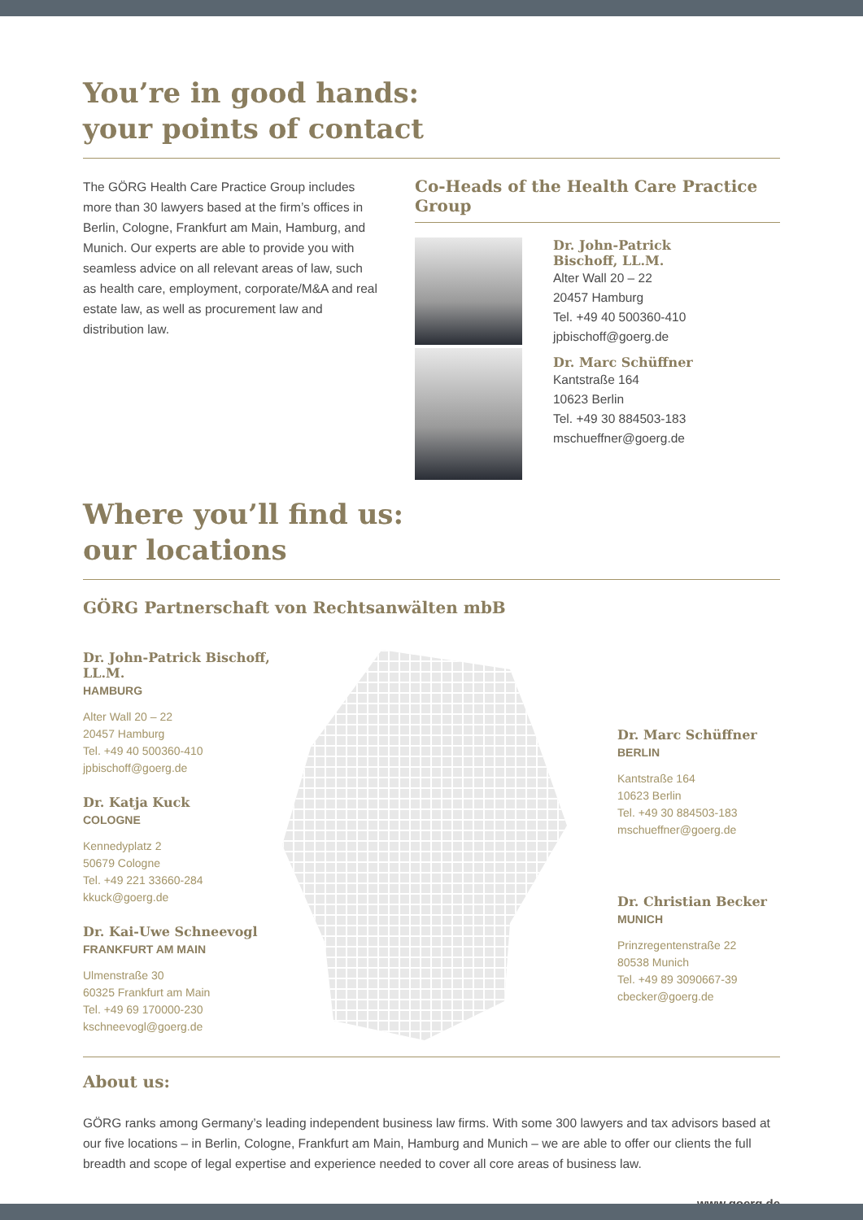You’re in good hands:
your points of contact
The GÖRG Health Care Practice Group includes more than 30 lawyers based at the firm’s offices in Berlin, Cologne, Frankfurt am Main, Hamburg, and Munich. Our experts are able to provide you with seamless advice on all relevant areas of law, such as health care, employment, corporate/M&A and real estate law, as well as procurement law and distribution law.
Co-Heads of the Health Care Practice Group
Dr. John-Patrick
Bischoff, LL.M.
Alter Wall 20 – 22
20457 Hamburg
Tel. +49 40 500360-410
jpbischoff@goerg.de
Dr. Marc Schüffner
Kantstraße 164
10623 Berlin
Tel. +49 30 884503-183
mschueffner@goerg.de
Where you’ll find us:
our locations
GÖRG Partnerschaft von Rechtsanwälten mbB
Dr. John-Patrick Bischoff, LL.M.
HAMBURG
Alter Wall 20 – 22
20457 Hamburg
Tel. +49 40 500360-410
jpbischoff@goerg.de
Dr. Katja Kuck
COLOGNE
Kennedyplatz 2
50679 Cologne
Tel. +49 221 33660-284
kkuck@goerg.de
Dr. Kai-Uwe Schneevogl
FRANKFURT AM MAIN
Ulmenstraße 30
60325 Frankfurt am Main
Tel. +49 69 170000-230
kschneevogl@goerg.de
Dr. Marc Schüffner
BERLIN
Kantstraße 164
10623 Berlin
Tel. +49 30 884503-183
mschueffner@goerg.de
Dr. Christian Becker
MUNICH
Prinzregentenstraße 22
80538 Munich
Tel. +49 89 3090667-39
cbecker@goerg.de
About us:
GÖRG ranks among Germany’s leading independent business law firms. With some 300 lawyers and tax advisors based at our five locations – in Berlin, Cologne, Frankfurt am Main, Hamburg and Munich – we are able to offer our clients the full breadth and scope of legal expertise and experience needed to cover all core areas of business law.
www.goerg.de